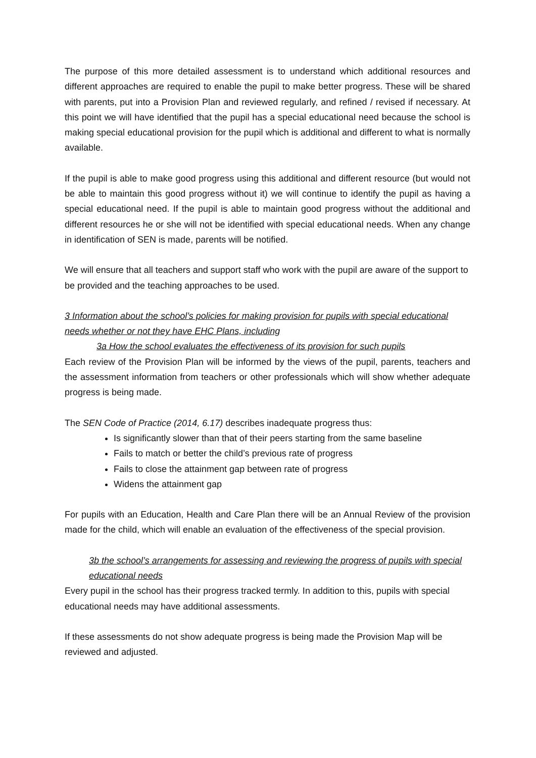The purpose of this more detailed assessment is to understand which additional resources and different approaches are required to enable the pupil to make better progress. These will be shared with parents, put into a Provision Plan and reviewed regularly, and refined / revised if necessary. At this point we will have identified that the pupil has a special educational need because the school is making special educational provision for the pupil which is additional and different to what is normally available.
If the pupil is able to make good progress using this additional and different resource (but would not be able to maintain this good progress without it) we will continue to identify the pupil as having a special educational need. If the pupil is able to maintain good progress without the additional and different resources he or she will not be identified with special educational needs. When any change in identification of SEN is made, parents will be notified.
We will ensure that all teachers and support staff who work with the pupil are aware of the support to be provided and the teaching approaches to be used.
3 Information about the school’s policies for making provision for pupils with special educational needs whether or not they have EHC Plans, including
3a How the school evaluates the effectiveness of its provision for such pupils
Each review of the Provision Plan will be informed by the views of the pupil, parents, teachers and the assessment information from teachers or other professionals which will show whether adequate progress is being made.
The SEN Code of Practice (2014, 6.17) describes inadequate progress thus:
Is significantly slower than that of their peers starting from the same baseline
Fails to match or better the child’s previous rate of progress
Fails to close the attainment gap between rate of progress
Widens the attainment gap
For pupils with an Education, Health and Care Plan there will be an Annual Review of the provision made for the child, which will enable an evaluation of the effectiveness of the special provision.
3b the school’s arrangements for assessing and reviewing the progress of pupils with special educational needs
Every pupil in the school has their progress tracked termly. In addition to this, pupils with special educational needs may have additional assessments.
If these assessments do not show adequate progress is being made the Provision Map will be reviewed and adjusted.